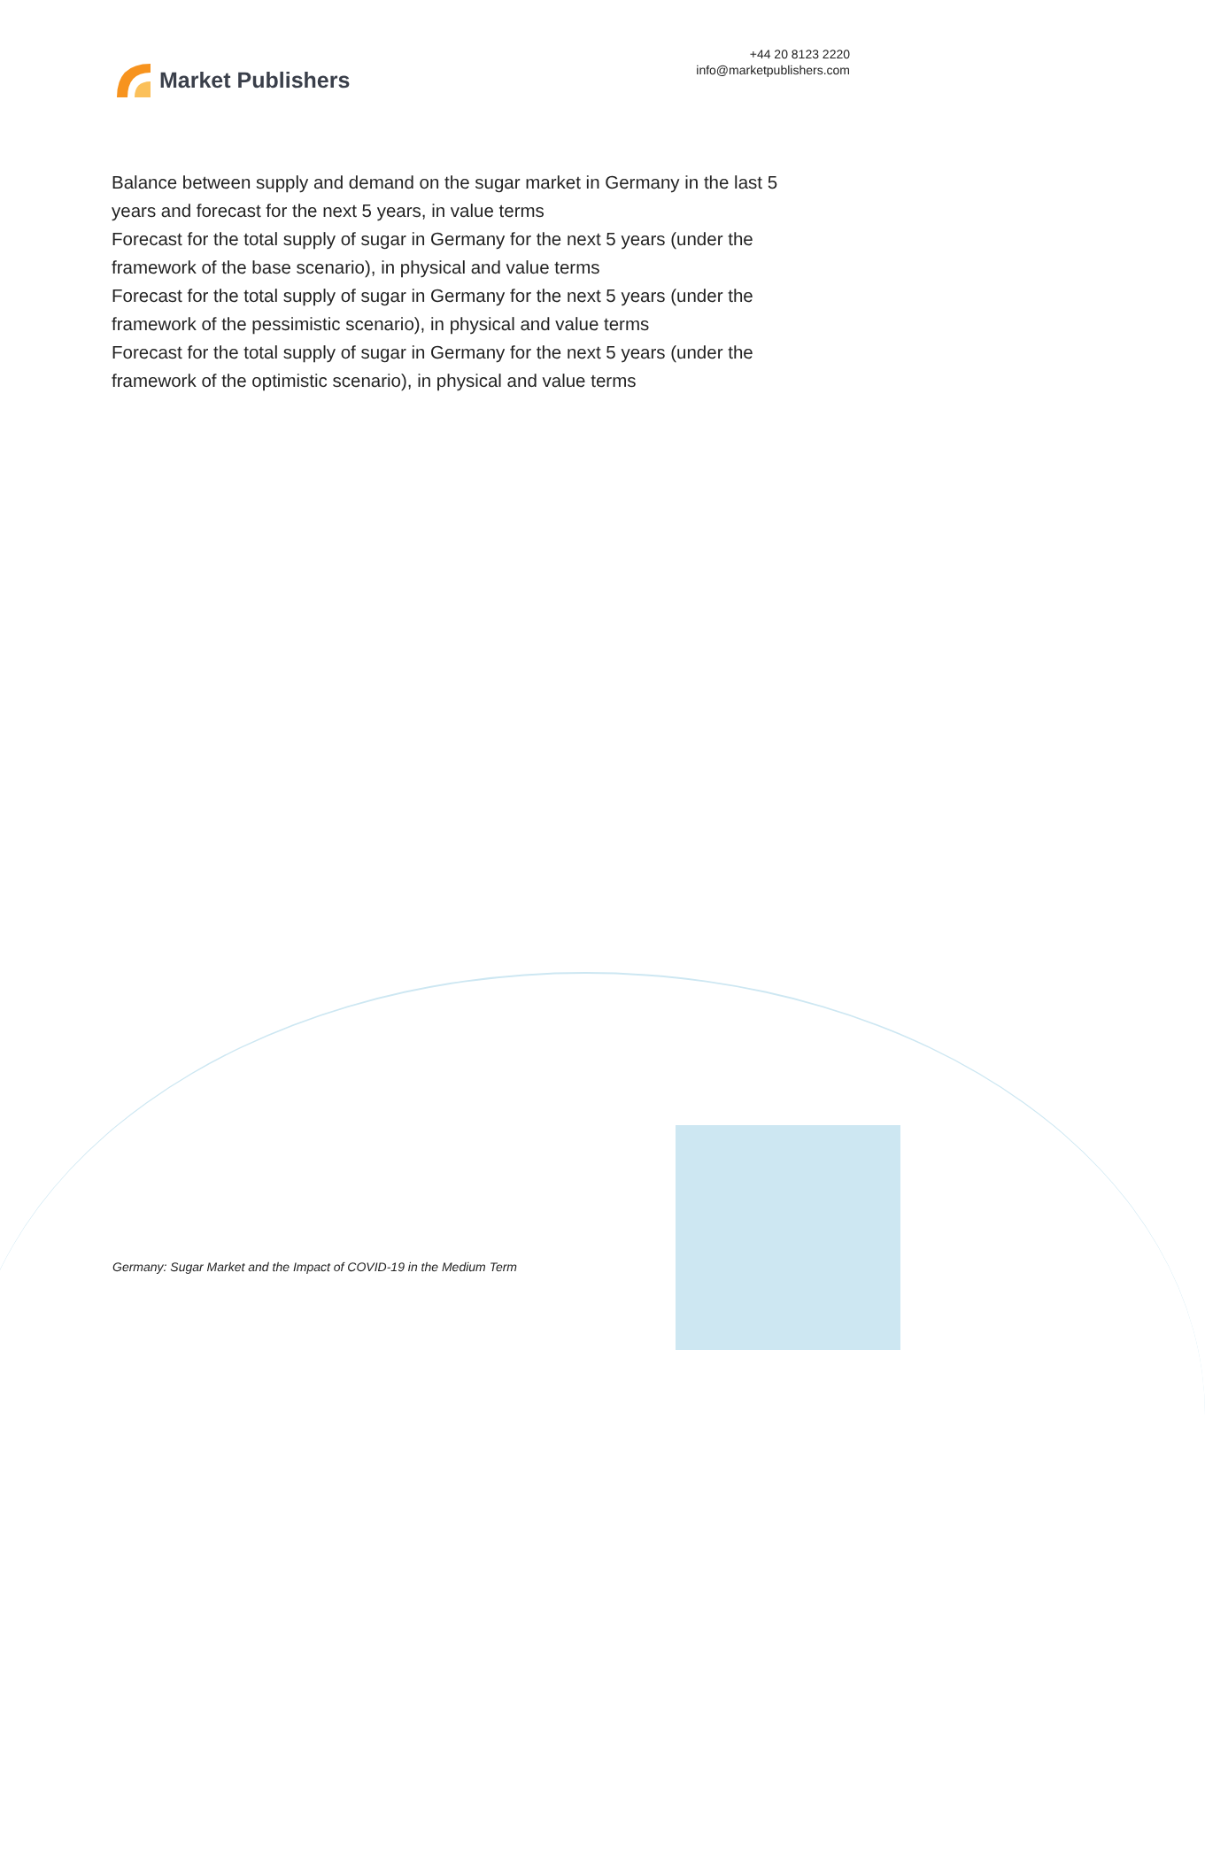Market Publishers
+44 20 8123 2220
info@marketpublishers.com
Balance between supply and demand on the sugar market in Germany in the last 5 years and forecast for the next 5 years, in value terms
Forecast for the total supply of sugar in Germany for the next 5 years (under the framework of the base scenario), in physical and value terms
Forecast for the total supply of sugar in Germany for the next 5 years (under the framework of the pessimistic scenario), in physical and value terms
Forecast for the total supply of sugar in Germany for the next 5 years (under the framework of the optimistic scenario), in physical and value terms
Germany: Sugar Market and the Impact of COVID-19 in the Medium Term